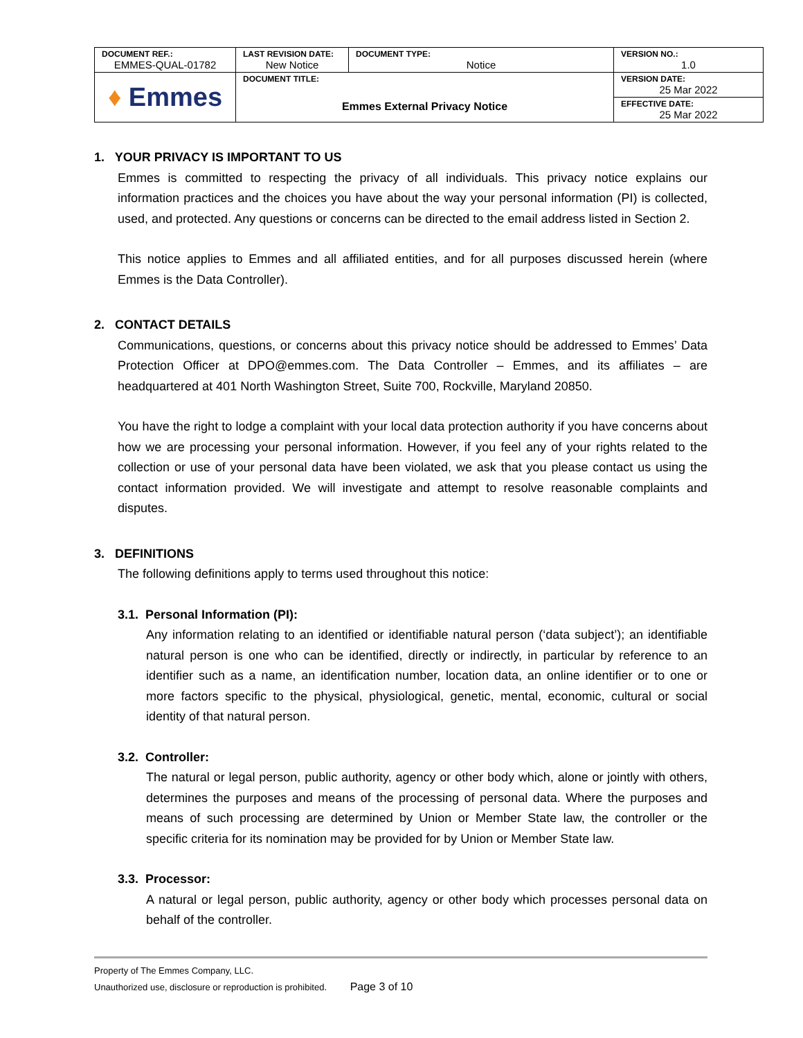| DOCUMENT REF.: EMMES-QUAL-01782 | LAST REVISION DATE: New Notice | DOCUMENT TYPE: Notice | VERSION NO.: 1.0 |
| ♦ Emmes | DOCUMENT TITLE: Emmes External Privacy Notice | | VERSION DATE: 25 Mar 2022 |
| | | | EFFECTIVE DATE: 25 Mar 2022 |
1. YOUR PRIVACY IS IMPORTANT TO US
Emmes is committed to respecting the privacy of all individuals. This privacy notice explains our information practices and the choices you have about the way your personal information (PI) is collected, used, and protected. Any questions or concerns can be directed to the email address listed in Section 2.
This notice applies to Emmes and all affiliated entities, and for all purposes discussed herein (where Emmes is the Data Controller).
2. CONTACT DETAILS
Communications, questions, or concerns about this privacy notice should be addressed to Emmes’ Data Protection Officer at DPO@emmes.com. The Data Controller – Emmes, and its affiliates – are headquartered at 401 North Washington Street, Suite 700, Rockville, Maryland 20850.
You have the right to lodge a complaint with your local data protection authority if you have concerns about how we are processing your personal information. However, if you feel any of your rights related to the collection or use of your personal data have been violated, we ask that you please contact us using the contact information provided. We will investigate and attempt to resolve reasonable complaints and disputes.
3. DEFINITIONS
The following definitions apply to terms used throughout this notice:
3.1. Personal Information (PI):
Any information relating to an identified or identifiable natural person (‘data subject’); an identifiable natural person is one who can be identified, directly or indirectly, in particular by reference to an identifier such as a name, an identification number, location data, an online identifier or to one or more factors specific to the physical, physiological, genetic, mental, economic, cultural or social identity of that natural person.
3.2. Controller:
The natural or legal person, public authority, agency or other body which, alone or jointly with others, determines the purposes and means of the processing of personal data. Where the purposes and means of such processing are determined by Union or Member State law, the controller or the specific criteria for its nomination may be provided for by Union or Member State law.
3.3. Processor:
A natural or legal person, public authority, agency or other body which processes personal data on behalf of the controller.
Property of The Emmes Company, LLC.
Unauthorized use, disclosure or reproduction is prohibited. Page 3 of 10